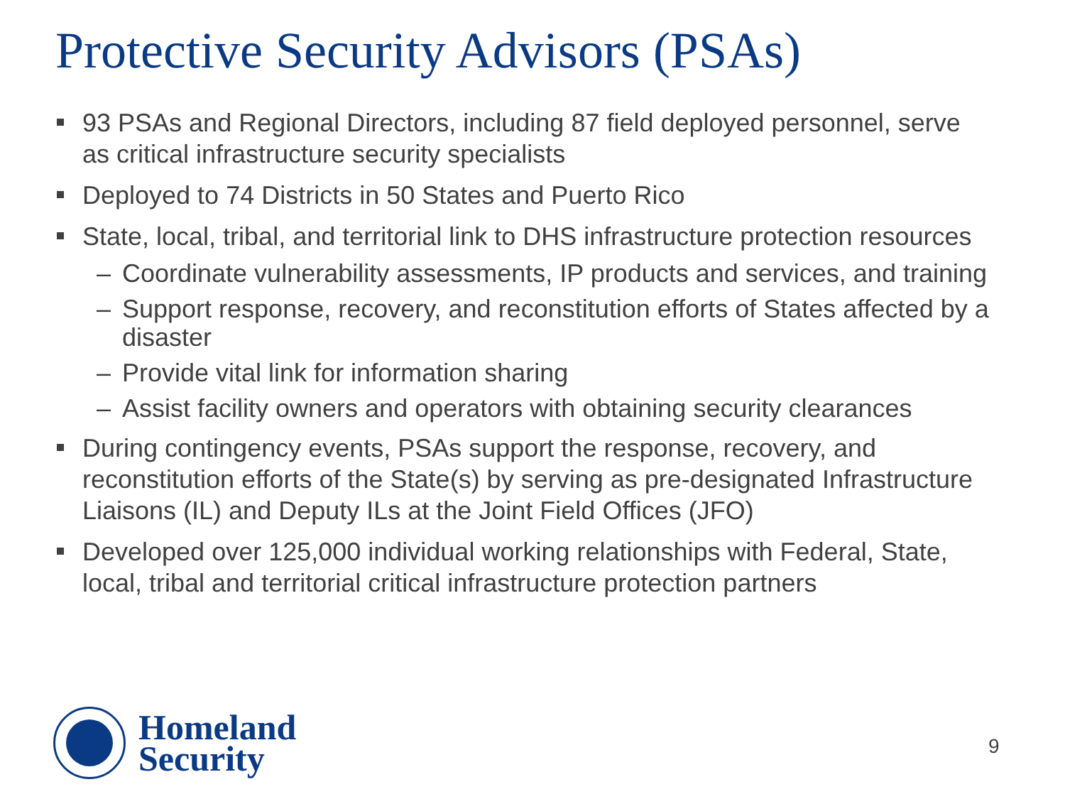Protective Security Advisors (PSAs)
93 PSAs and Regional Directors, including 87 field deployed personnel, serve as critical infrastructure security specialists
Deployed to 74 Districts in 50 States and Puerto Rico
State, local, tribal, and territorial link to DHS infrastructure protection resources
– Coordinate vulnerability assessments, IP products and services, and training
– Support response, recovery, and reconstitution efforts of States affected by a disaster
– Provide vital link for information sharing
– Assist facility owners and operators with obtaining security clearances
During contingency events, PSAs support the response, recovery, and reconstitution efforts of the State(s) by serving as pre-designated Infrastructure Liaisons (IL) and Deputy ILs at the Joint Field Offices (JFO)
Developed over 125,000 individual working relationships with Federal, State, local, tribal and territorial critical infrastructure protection partners
Homeland
Security
9